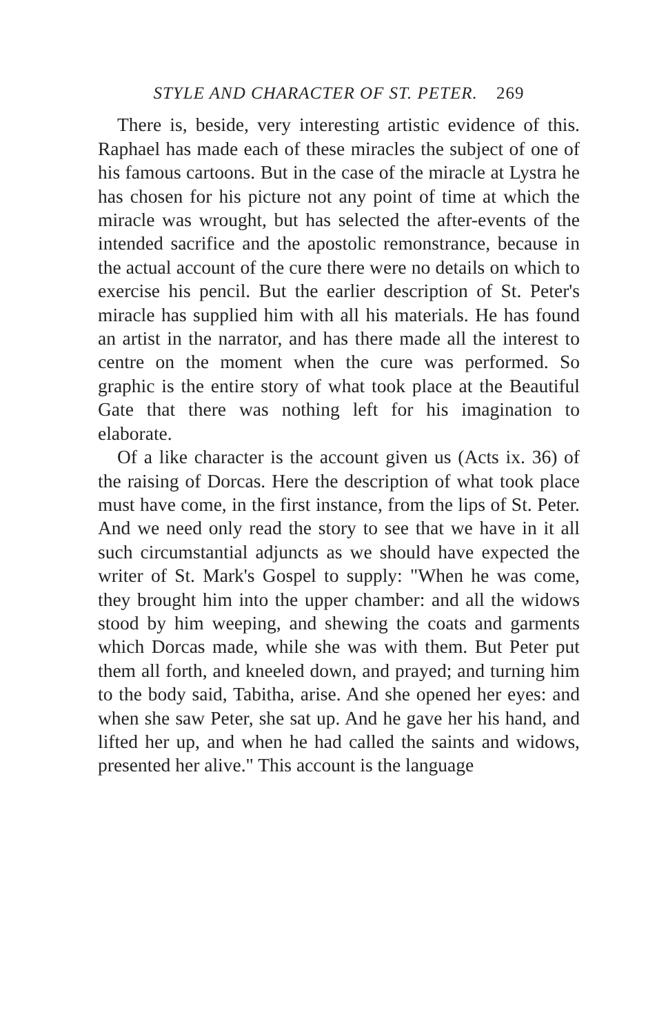STYLE AND CHARACTER OF ST. PETER. 269
There is, beside, very interesting artistic evidence of this. Raphael has made each of these miracles the subject of one of his famous cartoons. But in the case of the miracle at Lystra he has chosen for his picture not any point of time at which the miracle was wrought, but has selected the after-events of the intended sacrifice and the apostolic remonstrance, because in the actual account of the cure there were no details on which to exercise his pencil. But the earlier description of St. Peter's miracle has supplied him with all his materials. He has found an artist in the narrator, and has there made all the interest to centre on the moment when the cure was performed. So graphic is the entire story of what took place at the Beautiful Gate that there was nothing left for his imagination to elaborate.
Of a like character is the account given us (Acts ix. 36) of the raising of Dorcas. Here the description of what took place must have come, in the first instance, from the lips of St. Peter. And we need only read the story to see that we have in it all such circumstantial adjuncts as we should have expected the writer of St. Mark's Gospel to supply: "When he was come, they brought him into the upper chamber: and all the widows stood by him weeping, and shewing the coats and garments which Dorcas made, while she was with them. But Peter put them all forth, and kneeled down, and prayed; and turning him to the body said, Tabitha, arise. And she opened her eyes: and when she saw Peter, she sat up. And he gave her his hand, and lifted her up, and when he had called the saints and widows, presented her alive." This account is the language